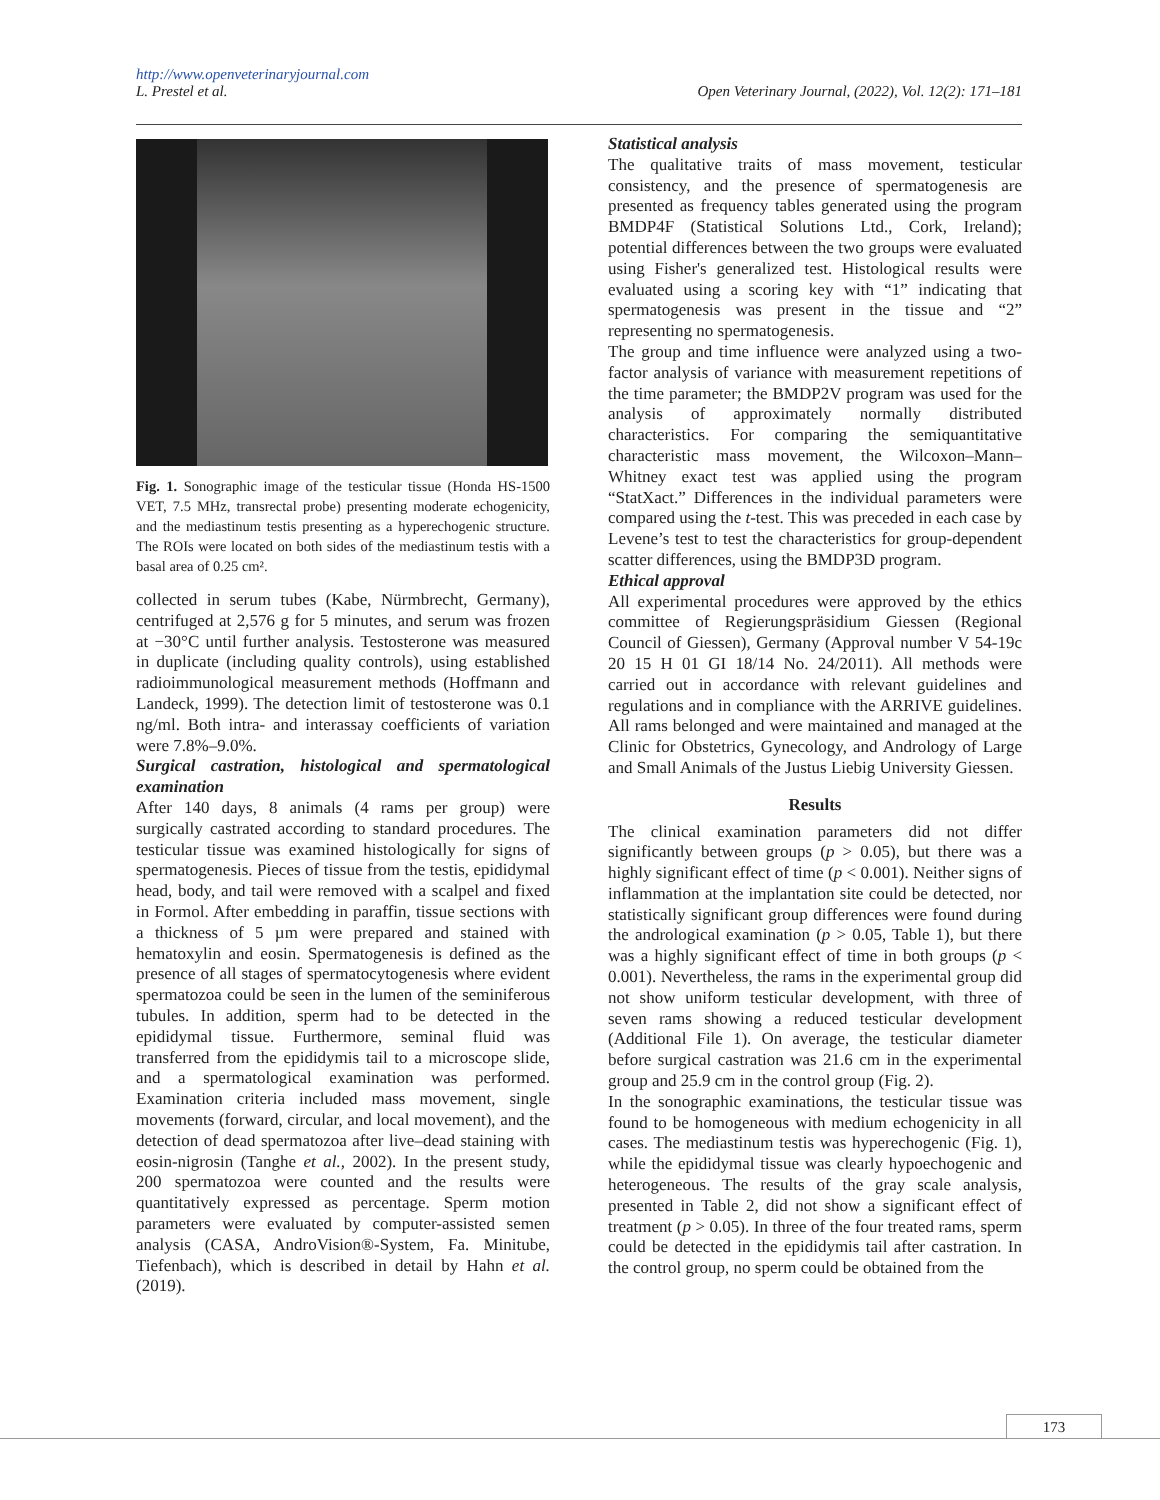http://www.openveterinaryjournal.com
L. Prestel et al. Open Veterinary Journal, (2022), Vol. 12(2): 171–181
Fig. 1. Sonographic image of the testicular tissue (Honda HS-1500 VET, 7.5 MHz, transrectal probe) presenting moderate echogenicity, and the mediastinum testis presenting as a hyperechogenic structure. The ROIs were located on both sides of the mediastinum testis with a basal area of 0.25 cm².
collected in serum tubes (Kabe, Nürmbrecht, Germany), centrifuged at 2,576 g for 5 minutes, and serum was frozen at −30°C until further analysis. Testosterone was measured in duplicate (including quality controls), using established radioimmunological measurement methods (Hoffmann and Landeck, 1999). The detection limit of testosterone was 0.1 ng/ml. Both intra- and interassay coefficients of variation were 7.8%–9.0%.
Surgical castration, histological and spermatological examination
After 140 days, 8 animals (4 rams per group) were surgically castrated according to standard procedures. The testicular tissue was examined histologically for signs of spermatogenesis. Pieces of tissue from the testis, epididymal head, body, and tail were removed with a scalpel and fixed in Formol. After embedding in paraffin, tissue sections with a thickness of 5 µm were prepared and stained with hematoxylin and eosin. Spermatogenesis is defined as the presence of all stages of spermatocytogenesis where evident spermatozoa could be seen in the lumen of the seminiferous tubules. In addition, sperm had to be detected in the epididymal tissue. Furthermore, seminal fluid was transferred from the epididymis tail to a microscope slide, and a spermatological examination was performed. Examination criteria included mass movement, single movements (forward, circular, and local movement), and the detection of dead spermatozoa after live–dead staining with eosin-nigrosin (Tanghe et al., 2002). In the present study, 200 spermatozoa were counted and the results were quantitatively expressed as percentage. Sperm motion parameters were evaluated by computer-assisted semen analysis (CASA, AndroVision®-System, Fa. Minitube, Tiefenbach), which is described in detail by Hahn et al. (2019).
Statistical analysis
The qualitative traits of mass movement, testicular consistency, and the presence of spermatogenesis are presented as frequency tables generated using the program BMDP4F (Statistical Solutions Ltd., Cork, Ireland); potential differences between the two groups were evaluated using Fisher's generalized test. Histological results were evaluated using a scoring key with “1” indicating that spermatogenesis was present in the tissue and “2” representing no spermatogenesis.
The group and time influence were analyzed using a two-factor analysis of variance with measurement repetitions of the time parameter; the BMDP2V program was used for the analysis of approximately normally distributed characteristics. For comparing the semiquantitative characteristic mass movement, the Wilcoxon–Mann–Whitney exact test was applied using the program “StatXact.” Differences in the individual parameters were compared using the t-test. This was preceded in each case by Levene’s test to test the characteristics for group-dependent scatter differences, using the BMDP3D program.
Ethical approval
All experimental procedures were approved by the ethics committee of Regierungspräsidium Giessen (Regional Council of Giessen), Germany (Approval number V 54-19c 20 15 H 01 GI 18/14 No. 24/2011). All methods were carried out in accordance with relevant guidelines and regulations and in compliance with the ARRIVE guidelines. All rams belonged and were maintained and managed at the Clinic for Obstetrics, Gynecology, and Andrology of Large and Small Animals of the Justus Liebig University Giessen.
Results
The clinical examination parameters did not differ significantly between groups (p > 0.05), but there was a highly significant effect of time (p < 0.001). Neither signs of inflammation at the implantation site could be detected, nor statistically significant group differences were found during the andrological examination (p > 0.05, Table 1), but there was a highly significant effect of time in both groups (p < 0.001). Nevertheless, the rams in the experimental group did not show uniform testicular development, with three of seven rams showing a reduced testicular development (Additional File 1). On average, the testicular diameter before surgical castration was 21.6 cm in the experimental group and 25.9 cm in the control group (Fig. 2).
In the sonographic examinations, the testicular tissue was found to be homogeneous with medium echogenicity in all cases. The mediastinum testis was hyperechogenic (Fig. 1), while the epididymal tissue was clearly hypoechogenic and heterogeneous. The results of the gray scale analysis, presented in Table 2, did not show a significant effect of treatment (p > 0.05). In three of the four treated rams, sperm could be detected in the epididymis tail after castration. In the control group, no sperm could be obtained from the
173